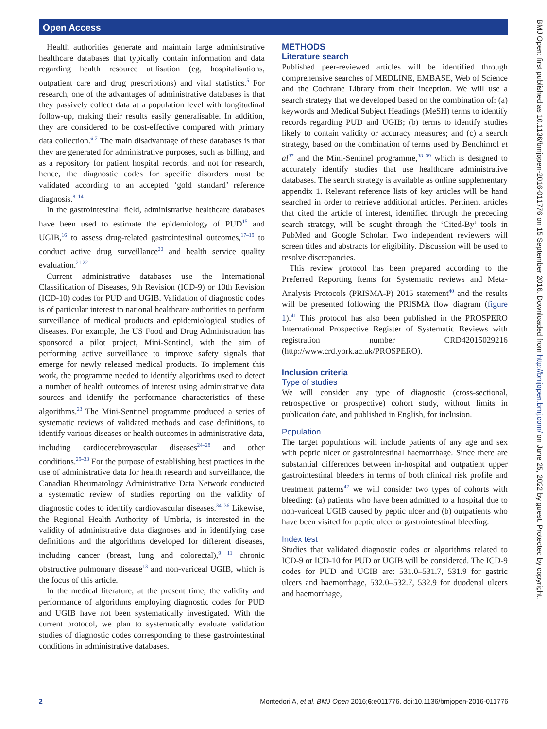Open Access
BMJ Open: first published as 10.1136/bmjopen-2016-011776 on 15 September 2016. Downloaded from http://bmjopen.bmj.com/ on June 25, 2022 by guest. Protected by copyright.
Health authorities generate and maintain large administrative healthcare databases that typically contain information and data regarding health resource utilisation (eg, hospitalisations, outpatient care and drug prescriptions) and vital statistics.<sup>5</sup> For research, one of the advantages of administrative databases is that they passively collect data at a population level with longitudinal follow-up, making their results easily generalisable. In addition, they are considered to be cost-effective compared with primary data collection.<sup>6 7</sup> The main disadvantage of these databases is that they are generated for administrative purposes, such as billing, and as a repository for patient hospital records, and not for research, hence, the diagnostic codes for specific disorders must be validated according to an accepted ‘gold standard’ reference diagnosis.<sup>8–14</sup>
In the gastrointestinal field, administrative healthcare databases have been used to estimate the epidemiology of PUD<sup>15</sup> and UGIB,<sup>16</sup> to assess drug-related gastrointestinal outcomes,<sup>17–19</sup> to conduct active drug surveillance<sup>20</sup> and health service quality evaluation.<sup>21 22</sup>
Current administrative databases use the International Classification of Diseases, 9th Revision (ICD-9) or 10th Revision (ICD-10) codes for PUD and UGIB. Validation of diagnostic codes is of particular interest to national healthcare authorities to perform surveillance of medical products and epidemiological studies of diseases. For example, the US Food and Drug Administration has sponsored a pilot project, Mini-Sentinel, with the aim of performing active surveillance to improve safety signals that emerge for newly released medical products. To implement this work, the programme needed to identify algorithms used to detect a number of health outcomes of interest using administrative data sources and identify the performance characteristics of these algorithms.<sup>23</sup> The Mini-Sentinel programme produced a series of systematic reviews of validated methods and case definitions, to identify various diseases or health outcomes in administrative data, including cardiocerebrovascular diseases<sup>24–28</sup> and other conditions.<sup>29–33</sup> For the purpose of establishing best practices in the use of administrative data for health research and surveillance, the Canadian Rheumatology Administrative Data Network conducted a systematic review of studies reporting on the validity of diagnostic codes to identify cardiovascular diseases.<sup>34–36</sup> Likewise, the Regional Health Authority of Umbria, is interested in the validity of administrative data diagnoses and in identifying case definitions and the algorithms developed for different diseases, including cancer (breast, lung and colorectal),<sup>9 11</sup> chronic obstructive pulmonary disease<sup>13</sup> and non-variceal UGIB, which is the focus of this article.
In the medical literature, at the present time, the validity and performance of algorithms employing diagnostic codes for PUD and UGIB have not been systematically investigated. With the current protocol, we plan to systematically evaluate validation studies of diagnostic codes corresponding to these gastrointestinal conditions in administrative databases.
METHODS
Literature search
Published peer-reviewed articles will be identified through comprehensive searches of MEDLINE, EMBASE, Web of Science and the Cochrane Library from their inception. We will use a search strategy that we developed based on the combination of: (a) keywords and Medical Subject Headings (MeSH) terms to identify records regarding PUD and UGIB; (b) terms to identify studies likely to contain validity or accuracy measures; and (c) a search strategy, based on the combination of terms used by Benchimol et al<sup>37</sup> and the Mini-Sentinel programme,<sup>38 39</sup> which is designed to accurately identify studies that use healthcare administrative databases. The search strategy is available as online supplementary appendix 1. Relevant reference lists of key articles will be hand searched in order to retrieve additional articles. Pertinent articles that cited the article of interest, identified through the preceding search strategy, will be sought through the ‘Cited-By’ tools in PubMed and Google Scholar. Two independent reviewers will screen titles and abstracts for eligibility. Discussion will be used to resolve discrepancies.
This review protocol has been prepared according to the Preferred Reporting Items for Systematic reviews and Meta-Analysis Protocols (PRISMA-P) 2015 statement<sup>40</sup> and the results will be presented following the PRISMA flow diagram (figure 1).<sup>41</sup> This protocol has also been published in the PROSPERO International Prospective Register of Systematic Reviews with registration number CRD42015029216 (http://www.crd.york.ac.uk/PROSPERO).
Inclusion criteria
Type of studies
We will consider any type of diagnostic (cross-sectional, retrospective or prospective) cohort study, without limits in publication date, and published in English, for inclusion.
Population
The target populations will include patients of any age and sex with peptic ulcer or gastrointestinal haemorrhage. Since there are substantial differences between in-hospital and outpatient upper gastrointestinal bleeders in terms of both clinical risk profile and treatment patterns<sup>42</sup> we will consider two types of cohorts with bleeding: (a) patients who have been admitted to a hospital due to non-variceal UGIB caused by peptic ulcer and (b) outpatients who have been visited for peptic ulcer or gastrointestinal bleeding.
Index test
Studies that validated diagnostic codes or algorithms related to ICD-9 or ICD-10 for PUD or UGIB will be considered. The ICD-9 codes for PUD and UGIB are: 531.0–531.7, 531.9 for gastric ulcers and haemorrhage, 532.0–532.7, 532.9 for duodenal ulcers and haemorrhage,
2 Montedori A, et al. BMJ Open 2016;6:e011776. doi:10.1136/bmjopen-2016-011776